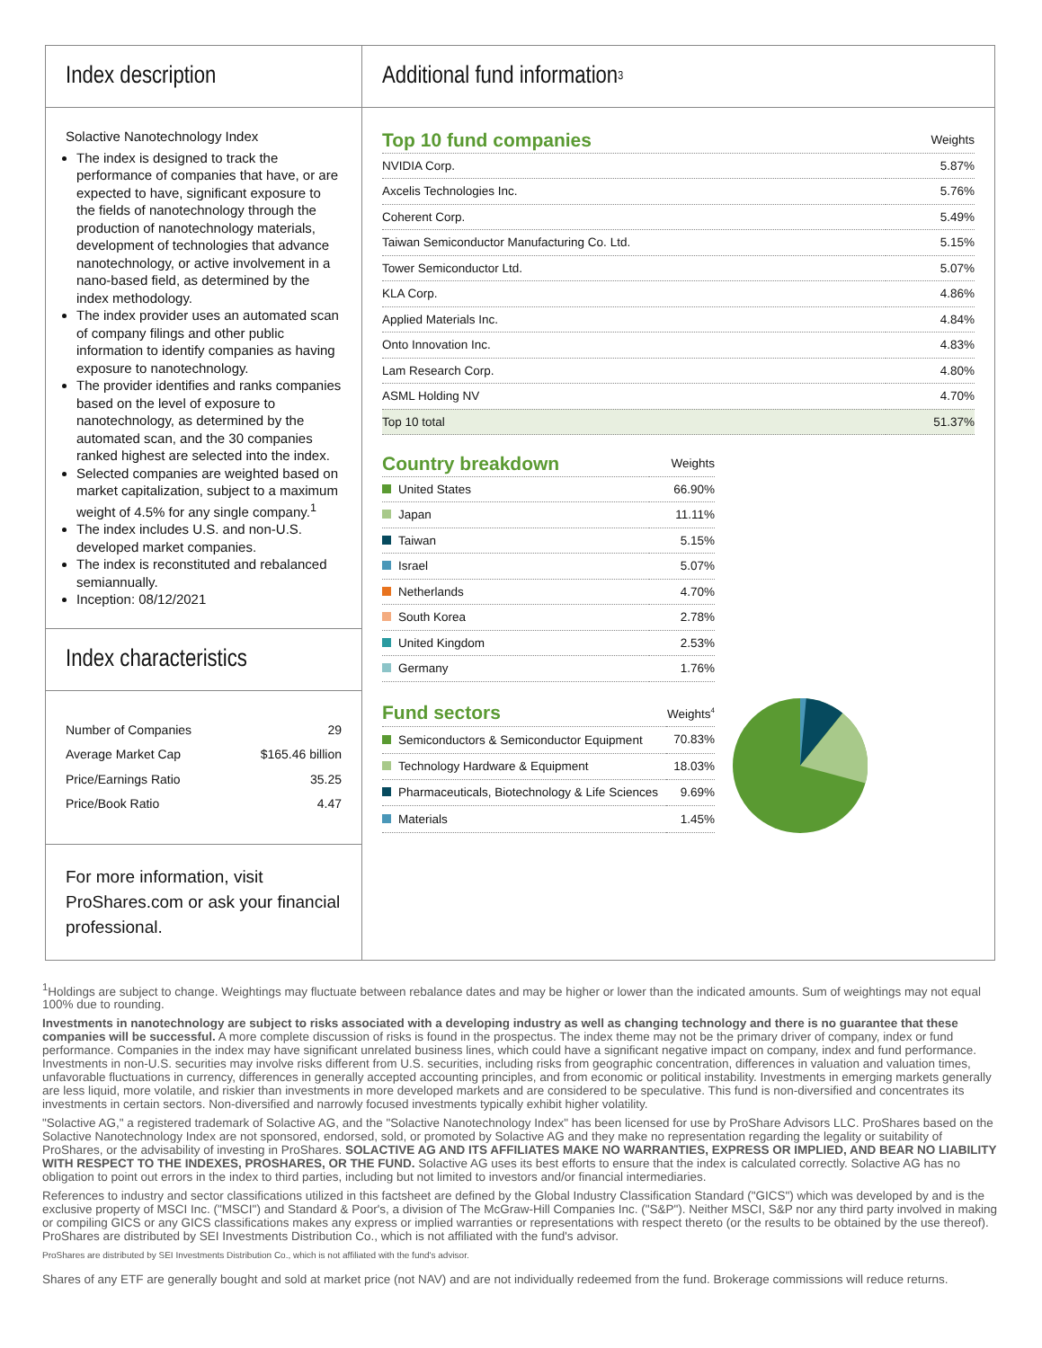Index description
Solactive Nanotechnology Index
The index is designed to track the performance of companies that have, or are expected to have, significant exposure to the fields of nanotechnology through the production of nanotechnology materials, development of technologies that advance nanotechnology, or active involvement in a nano-based field, as determined by the index methodology.
The index provider uses an automated scan of company filings and other public information to identify companies as having exposure to nanotechnology.
The provider identifies and ranks companies based on the level of exposure to nanotechnology, as determined by the automated scan, and the 30 companies ranked highest are selected into the index.
Selected companies are weighted based on market capitalization, subject to a maximum weight of 4.5% for any single company.<sup>1</sup>
The index includes U.S. and non-U.S. developed market companies.
The index is reconstituted and rebalanced semiannually.
Inception: 08/12/2021
Index characteristics
| Number of Companies | 29 |
| Average Market Cap | $165.46 billion |
| Price/Earnings Ratio | 35.25 |
| Price/Book Ratio | 4.47 |
For more information, visit ProShares.com or ask your financial professional.
Additional fund information<sup>3</sup>
| Top 10 fund companies | Weights |
| --- | --- |
| NVIDIA Corp. | 5.87% |
| Axcelis Technologies Inc. | 5.76% |
| Coherent Corp. | 5.49% |
| Taiwan Semiconductor Manufacturing Co. Ltd. | 5.15% |
| Tower Semiconductor Ltd. | 5.07% |
| KLA Corp. | 4.86% |
| Applied Materials Inc. | 4.84% |
| Onto Innovation Inc. | 4.83% |
| Lam Research Corp. | 4.80% |
| ASML Holding NV | 4.70% |
| Top 10 total | 51.37% |
| Country breakdown | Weights |
| --- | --- |
| United States | 66.90% |
| Japan | 11.11% |
| Taiwan | 5.15% |
| Israel | 5.07% |
| Netherlands | 4.70% |
| South Korea | 2.78% |
| United Kingdom | 2.53% |
| Germany | 1.76% |
| Fund sectors | Weights<sup>4</sup> |
| --- | --- |
| Semiconductors & Semiconductor Equipment | 70.83% |
| Technology Hardware & Equipment | 18.03% |
| Pharmaceuticals, Biotechnology & Life Sciences | 9.69% |
| Materials | 1.45% |
<sup>1</sup> Holdings are subject to change. Weightings may fluctuate between rebalance dates and may be higher or lower than the indicated amounts. Sum of weightings may not equal 100% due to rounding.
Investments in nanotechnology are subject to risks associated with a developing industry as well as changing technology and there is no guarantee that these companies will be successful. A more complete discussion of risks is found in the prospectus. The index theme may not be the primary driver of company, index or fund performance. Companies in the index may have significant unrelated business lines, which could have a significant negative impact on company, index and fund performance. Investments in non-U.S. securities may involve risks different from U.S. securities, including risks from geographic concentration, differences in valuation and valuation times, unfavorable fluctuations in currency, differences in generally accepted accounting principles, and from economic or political instability. Investments in emerging markets generally are less liquid, more volatile, and riskier than investments in more developed markets and are considered to be speculative. This fund is non-diversified and concentrates its investments in certain sectors. Non-diversified and narrowly focused investments typically exhibit higher volatility.
"Solactive AG," a registered trademark of Solactive AG, and the "Solactive Nanotechnology Index" has been licensed for use by ProShare Advisors LLC. ProShares based on the Solactive Nanotechnology Index are not sponsored, endorsed, sold, or promoted by Solactive AG and they make no representation regarding the legality or suitability of ProShares, or the advisability of investing in ProShares. SOLACTIVE AG AND ITS AFFILIATES MAKE NO WARRANTIES, EXPRESS OR IMPLIED, AND BEAR NO LIABILITY WITH RESPECT TO THE INDEXES, PROSHARES, OR THE FUND. Solactive AG uses its best efforts to ensure that the index is calculated correctly. Solactive AG has no obligation to point out errors in the index to third parties, including but not limited to investors and/or financial intermediaries.
References to industry and sector classifications utilized in this factsheet are defined by the Global Industry Classification Standard ("GICS") which was developed by and is the exclusive property of MSCI Inc. ("MSCI") and Standard & Poor's, a division of The McGraw-Hill Companies Inc. ("S&P"). Neither MSCI, S&P nor any third party involved in making or compiling GICS or any GICS classifications makes any express or implied warranties or representations with respect thereto (or the results to be obtained by the use thereof). ProShares are distributed by SEI Investments Distribution Co., which is not affiliated with the fund's advisor.
ProShares are distributed by SEI Investments Distribution Co., which is not affiliated with the fund's advisor.
Shares of any ETF are generally bought and sold at market price (not NAV) and are not individually redeemed from the fund. Brokerage commissions will reduce returns.